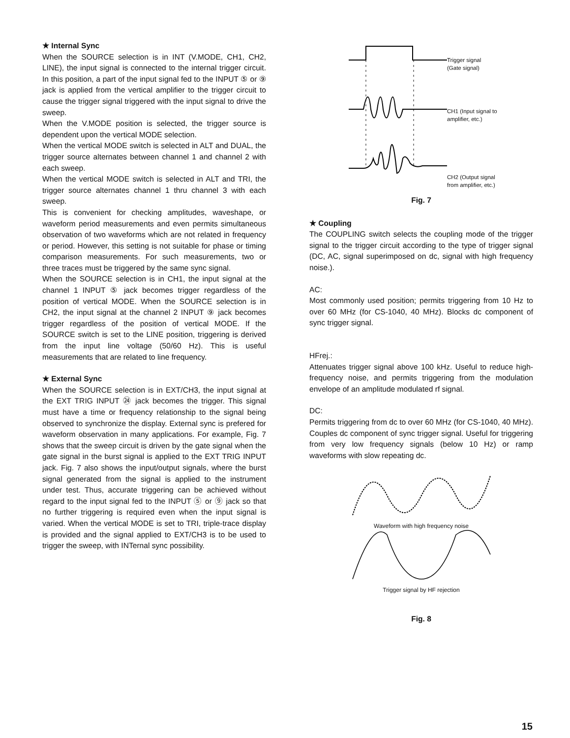★ Internal Sync
When the SOURCE selection is in INT (V.MODE, CH1, CH2, LINE), the input signal is connected to the internal trigger circuit. In this position, a part of the input signal fed to the INPUT ⑤ or ⑨ jack is applied from the vertical amplifier to the trigger circuit to cause the trigger signal triggered with the input signal to drive the sweep.
When the V.MODE position is selected, the trigger source is dependent upon the vertical MODE selection.
When the vertical MODE switch is selected in ALT and DUAL, the trigger source alternates between channel 1 and channel 2 with each sweep.
When the vertical MODE switch is selected in ALT and TRI, the trigger source alternates channel 1 thru channel 3 with each sweep.
This is convenient for checking amplitudes, waveshape, or waveform period measurements and even permits simultaneous observation of two waveforms which are not related in frequency or period. However, this setting is not suitable for phase or timing comparison measurements. For such measurements, two or three traces must be triggered by the same sync signal.
When the SOURCE selection is in CH1, the input signal at the channel 1 INPUT ⑤ jack becomes trigger regardless of the position of vertical MODE. When the SOURCE selection is in CH2, the input signal at the channel 2 INPUT ⑨ jack becomes trigger regardless of the position of vertical MODE. If the SOURCE switch is set to the LINE position, triggering is derived from the input line voltage (50/60 Hz). This is useful measurements that are related to line frequency.
★ External Sync
When the SOURCE selection is in EXT/CH3, the input signal at the EXT TRIG INPUT ㉔ jack becomes the trigger. This signal must have a time or frequency relationship to the signal being observed to synchronize the display. External sync is prefered for waveform observation in many applications. For example, Fig. 7 shows that the sweep circuit is driven by the gate signal when the gate signal in the burst signal is applied to the EXT TRIG INPUT jack. Fig. 7 also shows the input/output signals, where the burst signal generated from the signal is applied to the instrument under test. Thus, accurate triggering can be achieved without regard to the input signal fed to the INPUT ⑤ or ⑨ jack so that no further triggering is required even when the input signal is varied. When the vertical MODE is set to TRI, triple-trace display is provided and the signal applied to EXT/CH3 is to be used to trigger the sweep, with INTernal sync possibility.
Trigger signal
(Gate signal)
CH1 (Input signal to
amplifier, etc.)
CH2 (Output signal
from amplifier, etc.)
Fig. 7
★ Coupling
The COUPLING switch selects the coupling mode of the trigger signal to the trigger circuit according to the type of trigger signal (DC, AC, signal superimposed on dc, signal with high frequency noise.).
AC:
Most commonly used position; permits triggering from 10 Hz to over 60 MHz (for CS-1040, 40 MHz). Blocks dc component of sync trigger signal.
HFrej.:
Attenuates trigger signal above 100 kHz. Useful to reduce high-frequency noise, and permits triggering from the modulation envelope of an amplitude modulated rf signal.
DC:
Permits triggering from dc to over 60 MHz (for CS-1040, 40 MHz). Couples dc component of sync trigger signal. Useful for triggering from very low frequency signals (below 10 Hz) or ramp waveforms with slow repeating dc.
Waveform with high frequency noise
Trigger signal by HF rejection
Fig. 8
15